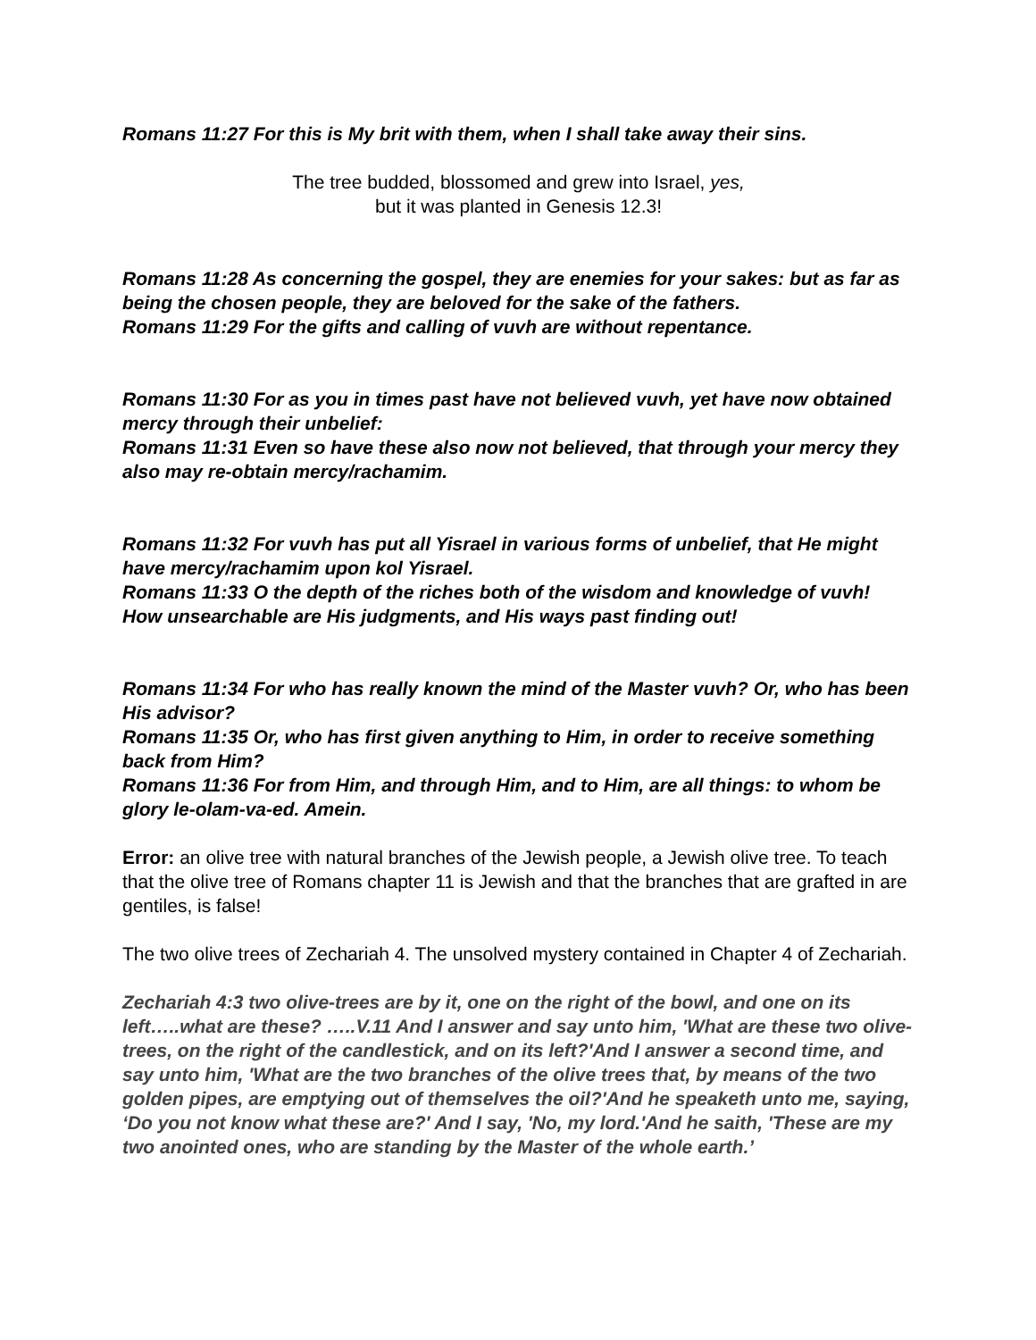Romans 11:27 For this is My brit with them, when I shall take away their sins.
The tree budded, blossomed and grew into Israel, yes,
but it was planted in Genesis 12.3!
Romans 11:28 As concerning the gospel, they are enemies for your sakes: but as far as being the chosen people, they are beloved for the sake of the fathers.
Romans 11:29 For the gifts and calling of vuvh are without repentance.
Romans 11:30 For as you in times past have not believed vuvh, yet have now obtained mercy through their unbelief:
Romans 11:31 Even so have these also now not believed, that through your mercy they also may re-obtain mercy/rachamim.
Romans 11:32 For vuvh has put all Yisrael in various forms of unbelief, that He might have mercy/rachamim upon kol Yisrael.
Romans 11:33 O the depth of the riches both of the wisdom and knowledge of vuvh! How unsearchable are His judgments, and His ways past finding out!
Romans 11:34 For who has really known the mind of the Master vuvh? Or, who has been His advisor?
Romans 11:35 Or, who has first given anything to Him, in order to receive something back from Him?
Romans 11:36 For from Him, and through Him, and to Him, are all things: to whom be glory le-olam-va-ed. Amein.
Error: an olive tree with natural branches of the Jewish people, a Jewish olive tree. To teach that the olive tree of Romans chapter 11 is Jewish and that the branches that are grafted in are gentiles, is false!
The two olive trees of Zechariah 4. The unsolved mystery contained in Chapter 4 of Zechariah.
Zechariah 4:3 two olive-trees are by it, one on the right of the bowl, and one on its left…..what are these? …..V.11 And I answer and say unto him, 'What are these two olive-trees, on the right of the candlestick, and on its left?'And I answer a second time, and say unto him, 'What are the two branches of the olive trees that, by means of the two golden pipes, are emptying out of themselves the oil?'And he speaketh unto me, saying, ‘Do you not know what these are?' And I say, 'No, my lord.'And he saith, 'These are my two anointed ones, who are standing by the Master of the whole earth.’